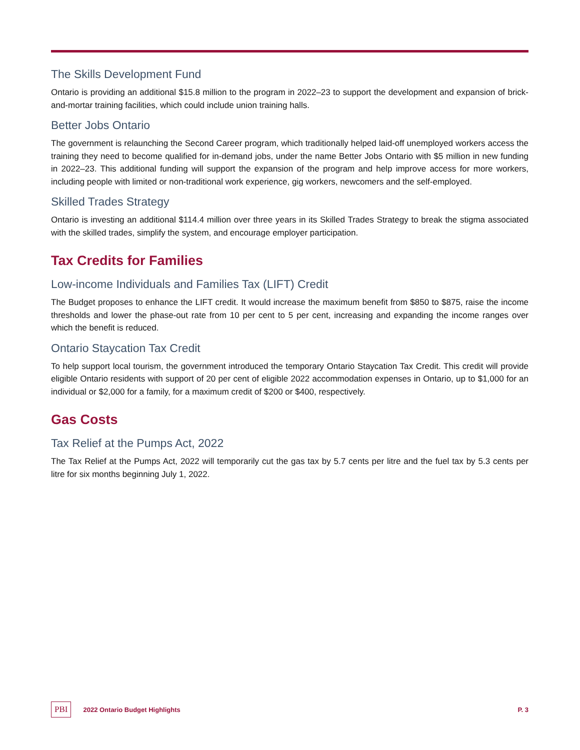The Skills Development Fund
Ontario is providing an additional $15.8 million to the program in 2022–23 to support the development and expansion of brick-and-mortar training facilities, which could include union training halls.
Better Jobs Ontario
The government is relaunching the Second Career program, which traditionally helped laid-off unemployed workers access the training they need to become qualified for in-demand jobs, under the name Better Jobs Ontario with $5 million in new funding in 2022–23. This additional funding will support the expansion of the program and help improve access for more workers, including people with limited or non-traditional work experience, gig workers, newcomers and the self-employed.
Skilled Trades Strategy
Ontario is investing an additional $114.4 million over three years in its Skilled Trades Strategy to break the stigma associated with the skilled trades, simplify the system, and encourage employer participation.
Tax Credits for Families
Low-income Individuals and Families Tax (LIFT) Credit
The Budget proposes to enhance the LIFT credit. It would increase the maximum benefit from $850 to $875, raise the income thresholds and lower the phase-out rate from 10 per cent to 5 per cent, increasing and expanding the income ranges over which the benefit is reduced.
Ontario Staycation Tax Credit
To help support local tourism, the government introduced the temporary Ontario Staycation Tax Credit. This credit will provide eligible Ontario residents with support of 20 per cent of eligible 2022 accommodation expenses in Ontario, up to $1,000 for an individual or $2,000 for a family, for a maximum credit of $200 or $400, respectively.
Gas Costs
Tax Relief at the Pumps Act, 2022
The Tax Relief at the Pumps Act, 2022 will temporarily cut the gas tax by 5.7 cents per litre and the fuel tax by 5.3 cents per litre for six months beginning July 1, 2022.
PBI 2022 Ontario Budget Highlights P. 3